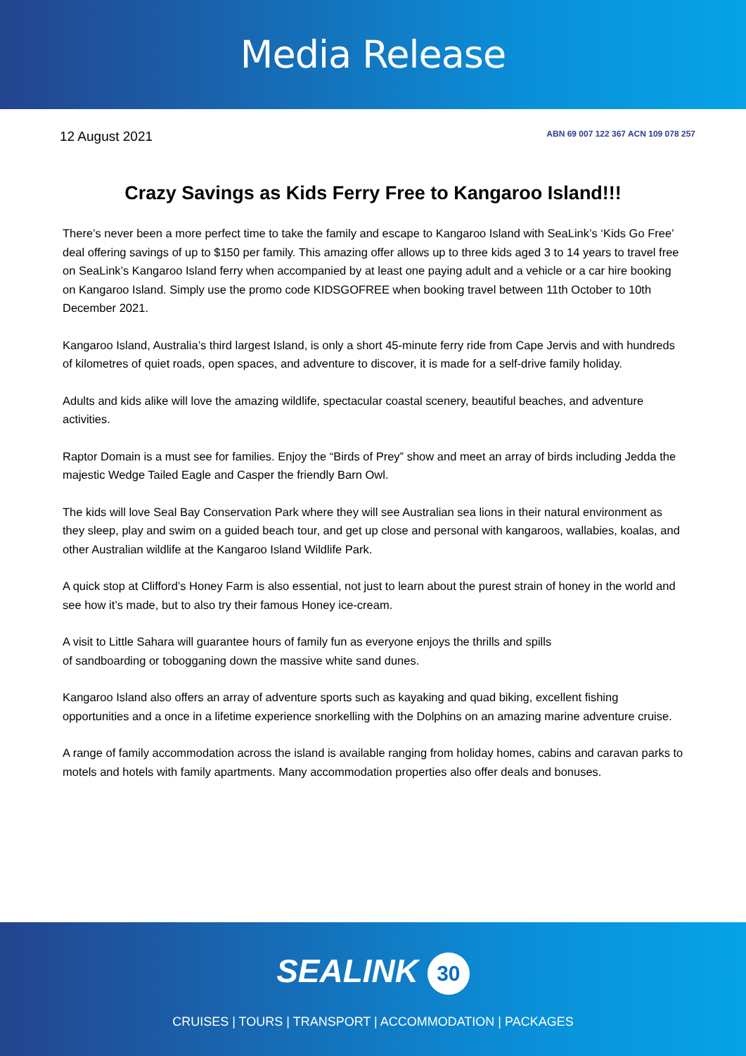Media Release
12 August 2021
ABN 69 007 122 367 ACN 109 078 257
Crazy Savings as Kids Ferry Free to Kangaroo Island!!!
There’s never been a more perfect time to take the family and escape to Kangaroo Island with SeaLink’s ‘Kids Go Free’ deal offering savings of up to $150 per family. This amazing offer allows up to three kids aged 3 to 14 years to travel free on SeaLink’s Kangaroo Island ferry when accompanied by at least one paying adult and a vehicle or a car hire booking on Kangaroo Island. Simply use the promo code KIDSGOFREE when booking travel between 11th October to 10th December 2021.
Kangaroo Island, Australia’s third largest Island, is only a short 45-minute ferry ride from Cape Jervis and with hundreds of kilometres of quiet roads, open spaces, and adventure to discover, it is made for a self-drive family holiday.
Adults and kids alike will love the amazing wildlife, spectacular coastal scenery, beautiful beaches, and adventure activities.
Raptor Domain is a must see for families. Enjoy the “Birds of Prey” show and meet an array of birds including Jedda the majestic Wedge Tailed Eagle and Casper the friendly Barn Owl.
The kids will love Seal Bay Conservation Park where they will see Australian sea lions in their natural environment as they sleep, play and swim on a guided beach tour, and get up close and personal with kangaroos, wallabies, koalas, and other Australian wildlife at the Kangaroo Island Wildlife Park.
A quick stop at Clifford’s Honey Farm is also essential, not just to learn about the purest strain of honey in the world and see how it’s made, but to also try their famous Honey ice-cream.
A visit to Little Sahara will guarantee hours of family fun as everyone enjoys the thrills and spills
of sandboarding or tobogganing down the massive white sand dunes.
Kangaroo Island also offers an array of adventure sports such as kayaking and quad biking, excellent fishing opportunities and a once in a lifetime experience snorkelling with the Dolphins on an amazing marine adventure cruise.
A range of family accommodation across the island is available ranging from holiday homes, cabins and caravan parks to motels and hotels with family apartments. Many accommodation properties also offer deals and bonuses.
SEALINK 30
CRUISES | TOURS | TRANSPORT | ACCOMMODATION | PACKAGES